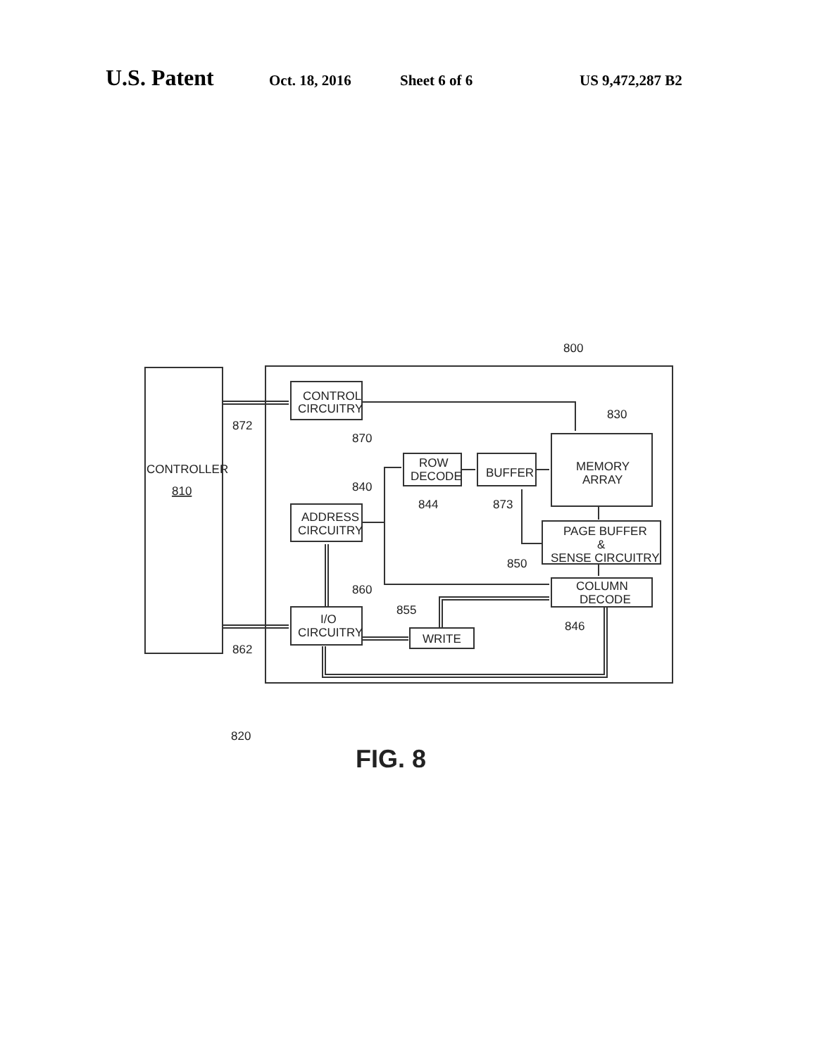U.S. Patent Oct. 18, 2016 Sheet 6 of 6 US 9,472,287 B2
CONTROL
CIRCUITRY
CONTROLLER
810
872
870
830
800
ROW
DECODE
BUFFER
MEMORY
ARRAY
840
844
873
ADDRESS
CIRCUITRY
PAGE BUFFER
&
SENSE CIRCUITRY
850
COLUMN
DECODE
860
855
846
I/O
CIRCUITRY
WRITE
862
820
FIG. 8